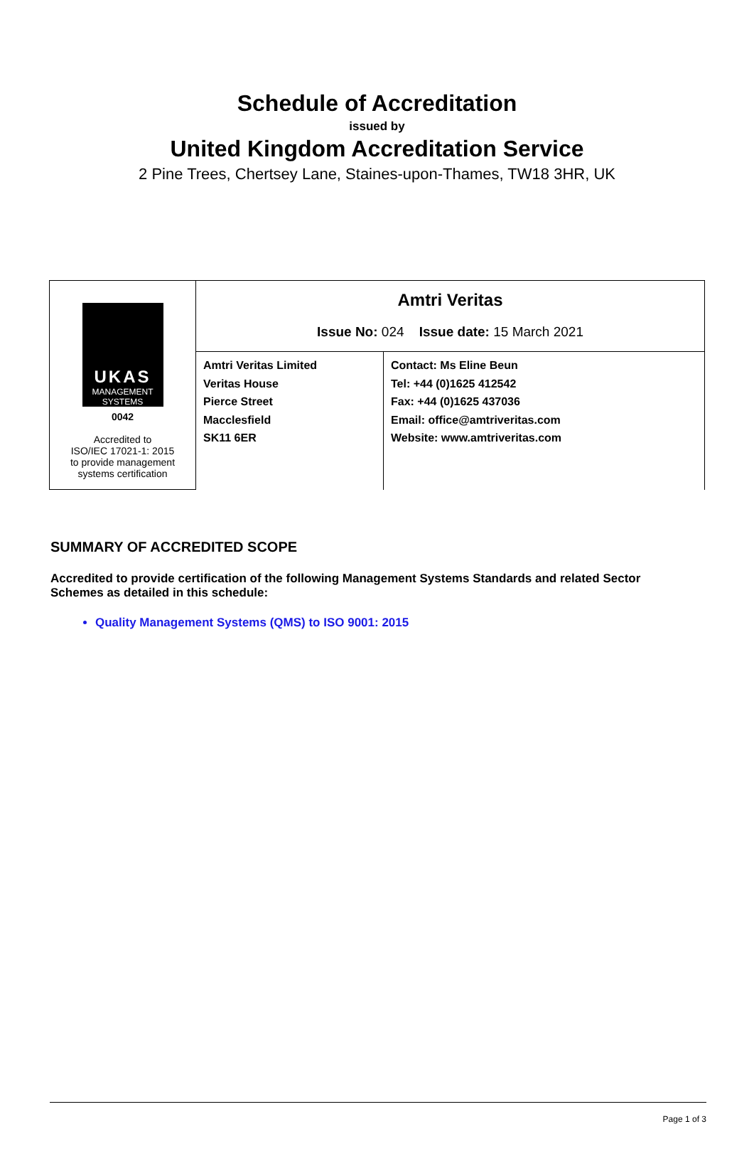Schedule of Accreditation
issued by
United Kingdom Accreditation Service
2 Pine Trees, Chertsey Lane, Staines-upon-Thames, TW18 3HR, UK
| UKAS MANAGEMENT SYSTEMS 0042 Accredited to ISO/IEC 17021-1: 2015 to provide management systems certification | Amtri Veritas Issue No: 024 Issue date: 15 March 2021 | |
| | Amtri Veritas Limited Veritas House Pierce Street Macclesfield SK11 6ER | Contact: Ms Eline Beun Tel: +44 (0)1625 412542 Fax: +44 (0)1625 437036 Email: office@amtriveritas.com Website: www.amtriveritas.com |
SUMMARY OF ACCREDITED SCOPE
Accredited to provide certification of the following Management Systems Standards and related Sector Schemes as detailed in this schedule:
Quality Management Systems (QMS) to ISO 9001: 2015
Page 1 of 3